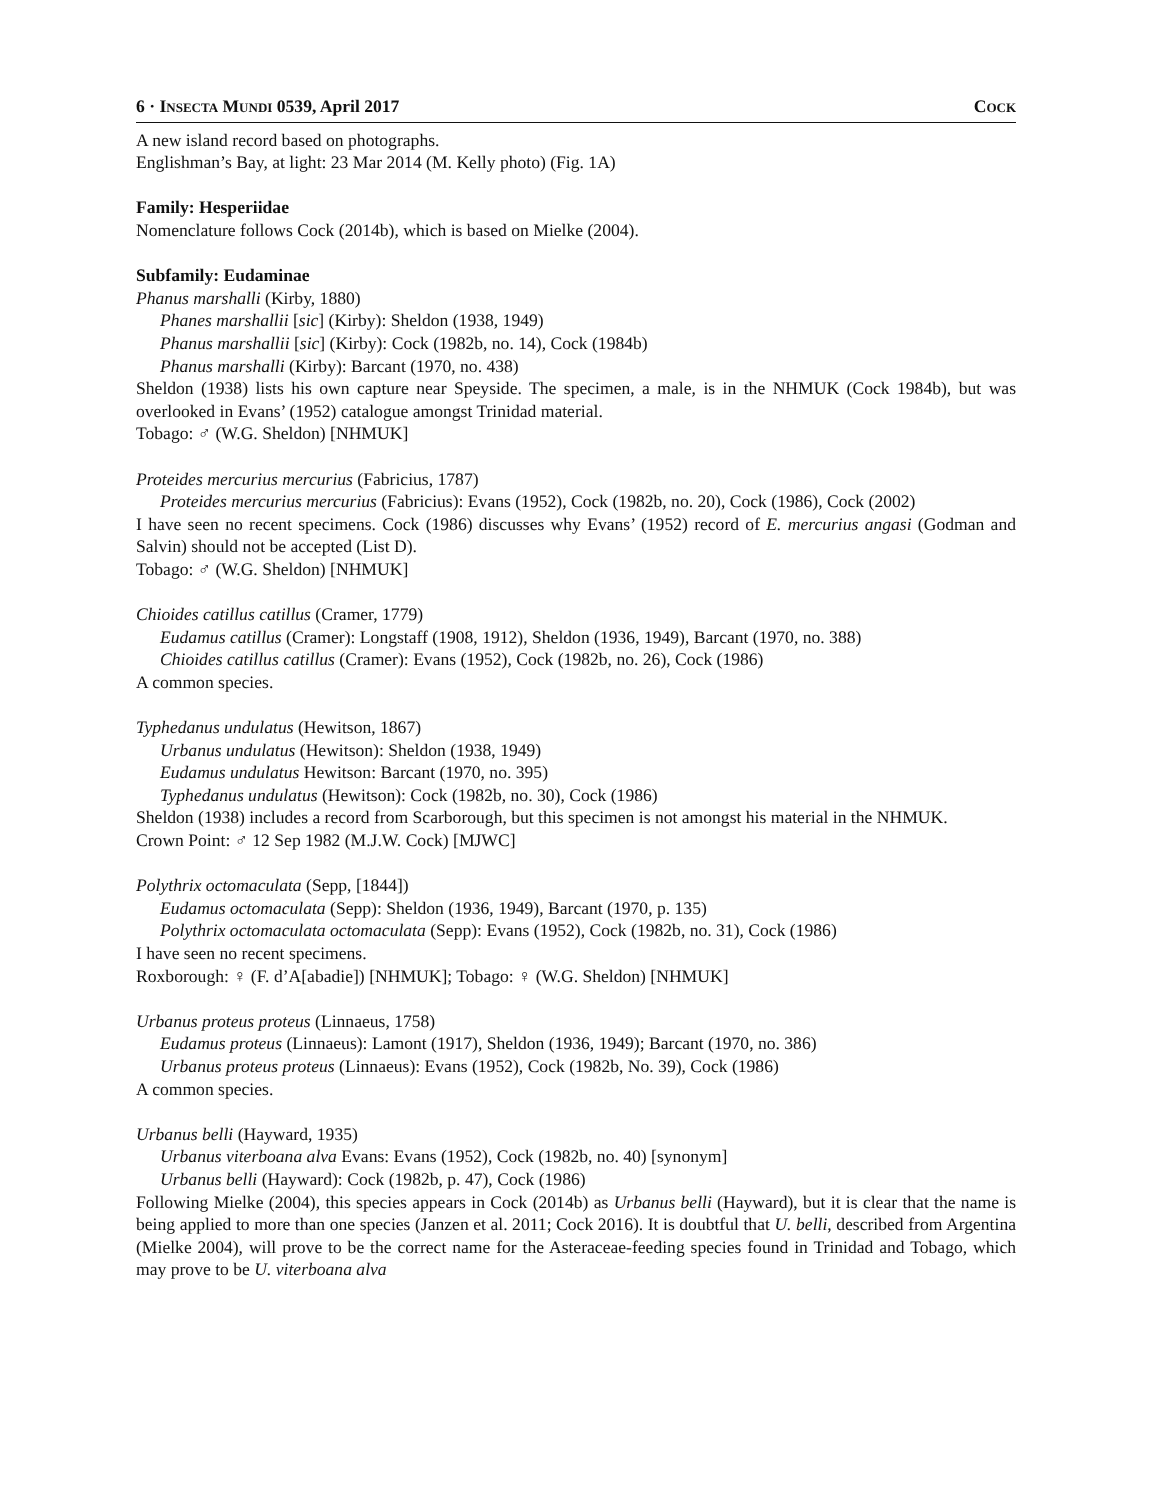6 · INSECTA MUNDI 0539, April 2017 COCK
A new island record based on photographs.
Englishman’s Bay, at light: 23 Mar 2014 (M. Kelly photo) (Fig. 1A)
Family: Hesperiidae
Nomenclature follows Cock (2014b), which is based on Mielke (2004).
Subfamily: Eudaminae
Phanus marshalli (Kirby, 1880)
Phanes marshallii [sic] (Kirby): Sheldon (1938, 1949)
Phanus marshallii [sic] (Kirby): Cock (1982b, no. 14), Cock (1984b)
Phanus marshalli (Kirby): Barcant (1970, no. 438)
Sheldon (1938) lists his own capture near Speyside. The specimen, a male, is in the NHMUK (Cock 1984b), but was overlooked in Evans’ (1952) catalogue amongst Trinidad material.
Tobago: ♂ (W.G. Sheldon) [NHMUK]
Proteides mercurius mercurius (Fabricius, 1787)
Proteides mercurius mercurius (Fabricius): Evans (1952), Cock (1982b, no. 20), Cock (1986), Cock (2002)
I have seen no recent specimens. Cock (1986) discusses why Evans’ (1952) record of E. mercurius angasi (Godman and Salvin) should not be accepted (List D).
Tobago: ♂ (W.G. Sheldon) [NHMUK]
Chioides catillus catillus (Cramer, 1779)
Eudamus catillus (Cramer): Longstaff (1908, 1912), Sheldon (1936, 1949), Barcant (1970, no. 388)
Chioides catillus catillus (Cramer): Evans (1952), Cock (1982b, no. 26), Cock (1986)
A common species.
Typhedanus undulatus (Hewitson, 1867)
Urbanus undulatus (Hewitson): Sheldon (1938, 1949)
Eudamus undulatus Hewitson: Barcant (1970, no. 395)
Typhedanus undulatus (Hewitson): Cock (1982b, no. 30), Cock (1986)
Sheldon (1938) includes a record from Scarborough, but this specimen is not amongst his material in the NHMUK.
Crown Point: ♂ 12 Sep 1982 (M.J.W. Cock) [MJWC]
Polythrix octomaculata (Sepp, [1844])
Eudamus octomaculata (Sepp): Sheldon (1936, 1949), Barcant (1970, p. 135)
Polythrix octomaculata octomaculata (Sepp): Evans (1952), Cock (1982b, no. 31), Cock (1986)
I have seen no recent specimens.
Roxborough: ♀ (F. d’A[abadie]) [NHMUK]; Tobago: ♀ (W.G. Sheldon) [NHMUK]
Urbanus proteus proteus (Linnaeus, 1758)
Eudamus proteus (Linnaeus): Lamont (1917), Sheldon (1936, 1949); Barcant (1970, no. 386)
Urbanus proteus proteus (Linnaeus): Evans (1952), Cock (1982b, No. 39), Cock (1986)
A common species.
Urbanus belli (Hayward, 1935)
Urbanus viterboana alva Evans: Evans (1952), Cock (1982b, no. 40) [synonym]
Urbanus belli (Hayward): Cock (1982b, p. 47), Cock (1986)
Following Mielke (2004), this species appears in Cock (2014b) as Urbanus belli (Hayward), but it is clear that the name is being applied to more than one species (Janzen et al. 2011; Cock 2016). It is doubtful that U. belli, described from Argentina (Mielke 2004), will prove to be the correct name for the Asteraceae-feeding species found in Trinidad and Tobago, which may prove to be U. viterboana alva